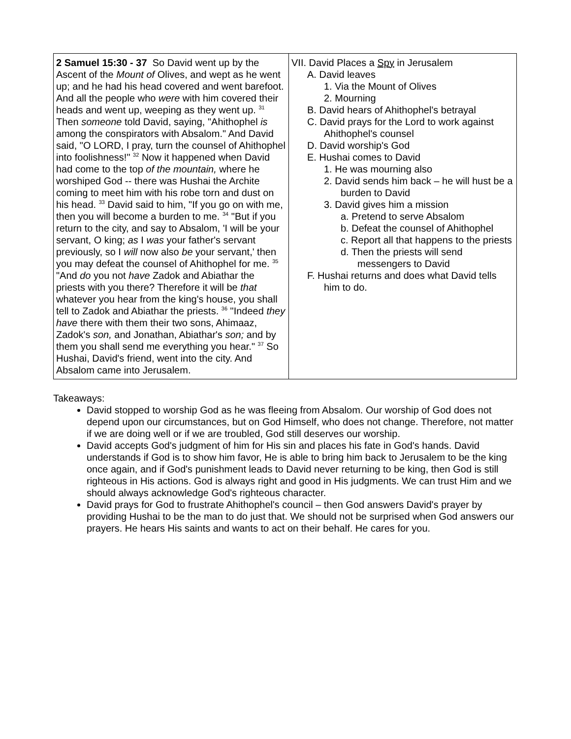| 2 Samuel 15:30 - 37 So David went up by the Ascent of the Mount of Olives, and wept as he went up; and he had his head covered and went barefoot. And all the people who were with him covered their heads and went up, weeping as they went up. <sup>31</sup> Then someone told David, saying, "Ahithophel is among the conspirators with Absalom." And David said, "O LORD, I pray, turn the counsel of Ahithophel into foolishness!" <sup>32</sup> Now it happened when David had come to the top of the mountain, where he worshiped God -- there was Hushai the Archite coming to meet him with his robe torn and dust on his head. <sup>33</sup> David said to him, "If you go on with me, then you will become a burden to me. <sup>34</sup> "But if you return to the city, and say to Absalom, 'I will be your servant, O king; as I was your father's servant previously, so I will now also be your servant,' then you may defeat the counsel of Ahithophel for me. <sup>35</sup> "And do you not have Zadok and Abiathar the priests with you there? Therefore it will be that whatever you hear from the king's house, you shall tell to Zadok and Abiathar the priests. <sup>36</sup> "Indeed they have there with them their two sons, Ahimaaz, Zadok's son, and Jonathan, Abiathar's son; and by them you shall send me everything you hear." <sup>37</sup> So Hushai, David's friend, went into the city. And Absalom came into Jerusalem. | VII. David Places a Spy in Jerusalem A. David leaves 1. Via the Mount of Olives 2. Mourning B. David hears of Ahithophel's betrayal C. David prays for the Lord to work against Ahithophel's counsel D. David worship's God E. Hushai comes to David 1. He was mourning also 2. David sends him back – he will hust be a burden to David 3. David gives him a mission a. Pretend to serve Absalom b. Defeat the counsel of Ahithophel c. Report all that happens to the priests d. Then the priests will send messengers to David F. Hushai returns and does what David tells him to do. |
Takeaways:
David stopped to worship God as he was fleeing from Absalom. Our worship of God does not depend upon our circumstances, but on God Himself, who does not change. Therefore, not matter if we are doing well or if we are troubled, God still deserves our worship.
David accepts God's judgment of him for His sin and places his fate in God's hands. David understands if God is to show him favor, He is able to bring him back to Jerusalem to be the king once again, and if God's punishment leads to David never returning to be king, then God is still righteous in His actions. God is always right and good in His judgments. We can trust Him and we should always acknowledge God's righteous character.
David prays for God to frustrate Ahithophel's council – then God answers David's prayer by providing Hushai to be the man to do just that. We should not be surprised when God answers our prayers. He hears His saints and wants to act on their behalf. He cares for you.